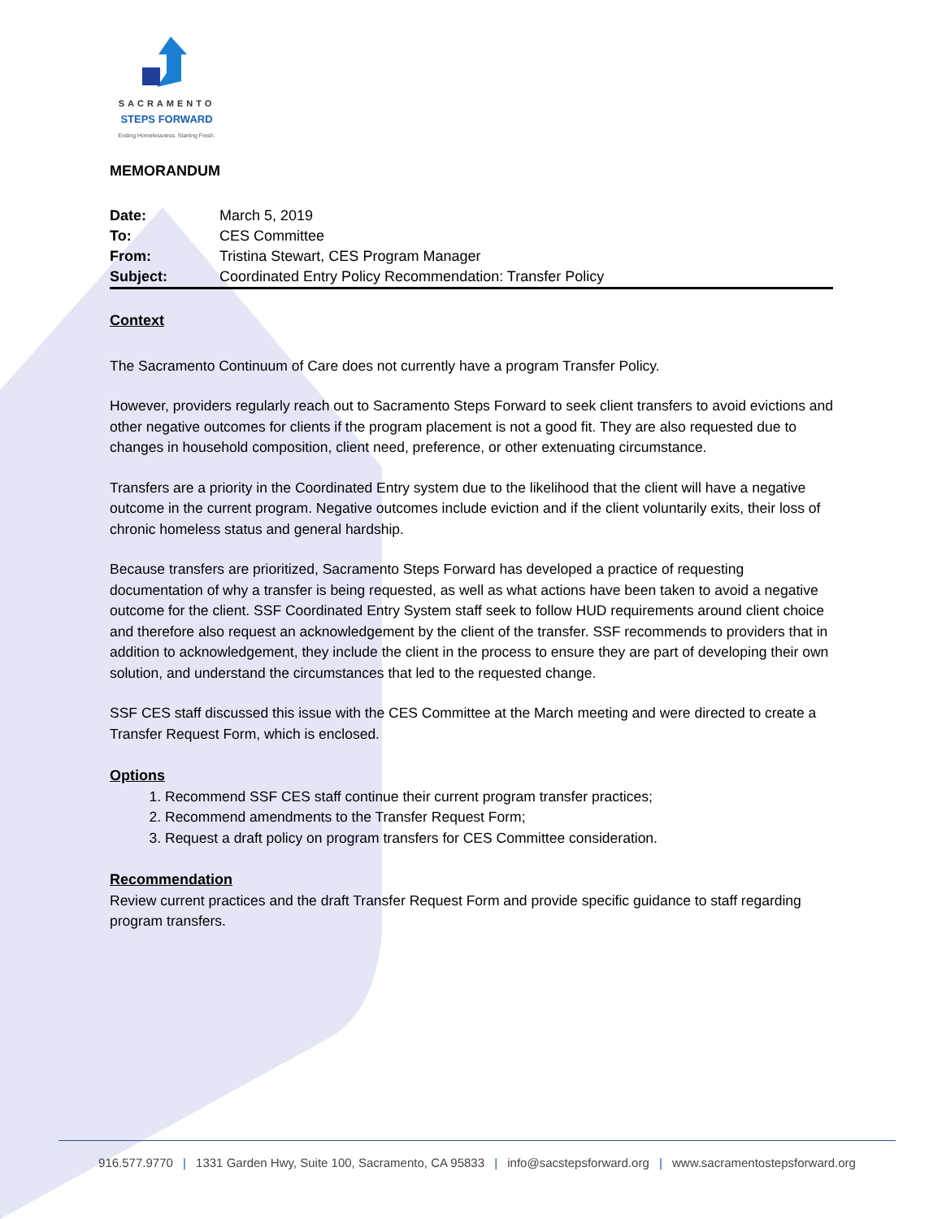SACRAMENTO
STEPS FORWARD
Ending Homelessness. Starting Fresh.
MEMORANDUM
| Date: | March 5, 2019 |
| To: | CES Committee |
| From: | Tristina Stewart, CES Program Manager |
| Subject: | Coordinated Entry Policy Recommendation: Transfer Policy |
Context
The Sacramento Continuum of Care does not currently have a program Transfer Policy.
However, providers regularly reach out to Sacramento Steps Forward to seek client transfers to avoid evictions and other negative outcomes for clients if the program placement is not a good fit. They are also requested due to changes in household composition, client need, preference, or other extenuating circumstance.
Transfers are a priority in the Coordinated Entry system due to the likelihood that the client will have a negative outcome in the current program. Negative outcomes include eviction and if the client voluntarily exits, their loss of chronic homeless status and general hardship.
Because transfers are prioritized, Sacramento Steps Forward has developed a practice of requesting documentation of why a transfer is being requested, as well as what actions have been taken to avoid a negative outcome for the client. SSF Coordinated Entry System staff seek to follow HUD requirements around client choice and therefore also request an acknowledgement by the client of the transfer. SSF recommends to providers that in addition to acknowledgement, they include the client in the process to ensure they are part of developing their own solution, and understand the circumstances that led to the requested change.
SSF CES staff discussed this issue with the CES Committee at the March meeting and were directed to create a Transfer Request Form, which is enclosed.
Options
1. Recommend SSF CES staff continue their current program transfer practices;
2. Recommend amendments to the Transfer Request Form;
3. Request a draft policy on program transfers for CES Committee consideration.
Recommendation
Review current practices and the draft Transfer Request Form and provide specific guidance to staff regarding program transfers.
916.577.9770 | 1331 Garden Hwy, Suite 100, Sacramento, CA 95833 | info@sacstepsforward.org | www.sacramentostepsforward.org